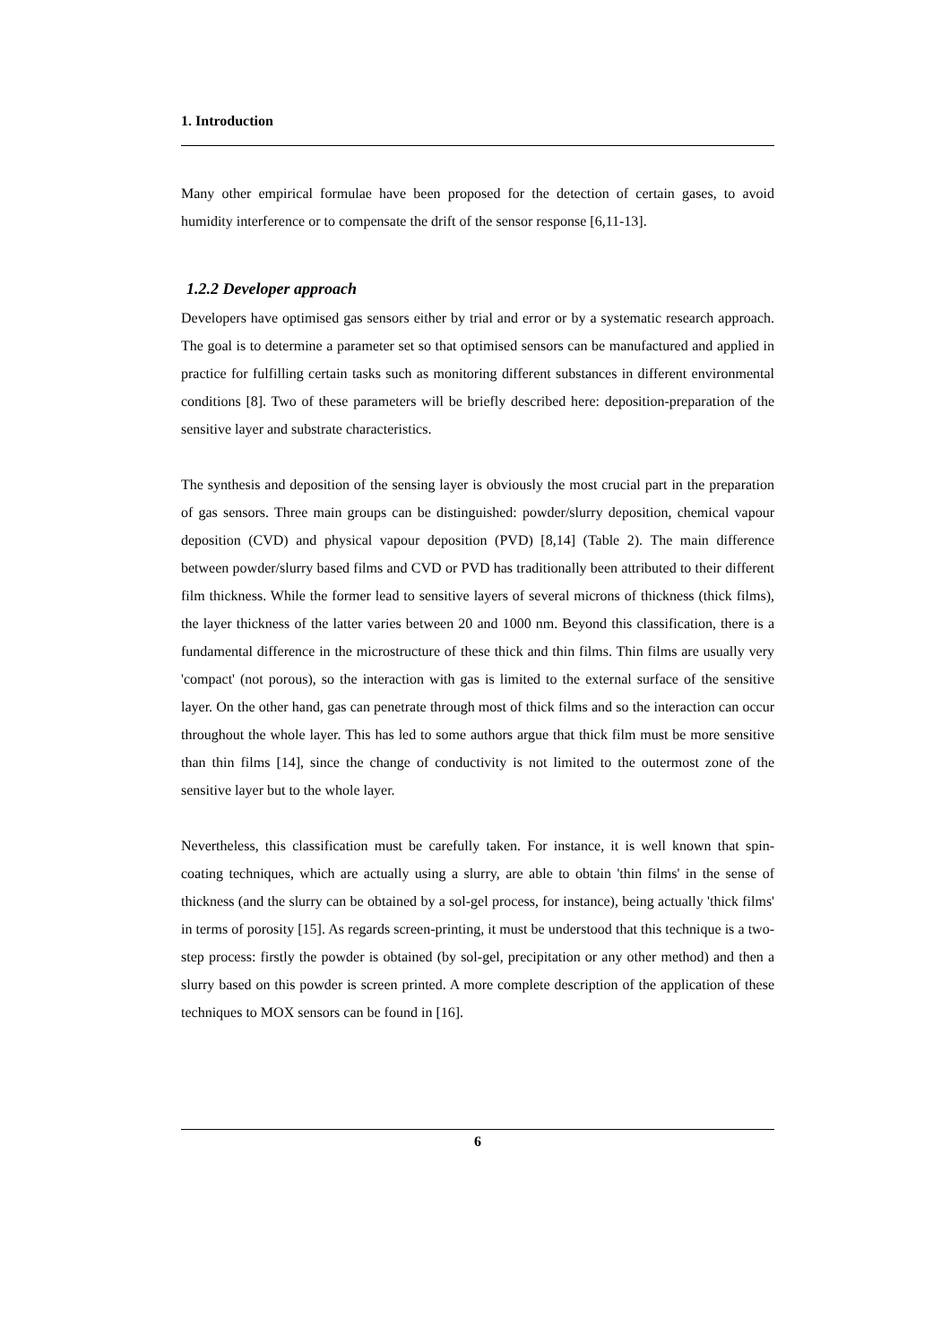1. Introduction
Many other empirical formulae have been proposed for the detection of certain gases, to avoid humidity interference or to compensate the drift of the sensor response [6,11-13].
1.2.2 Developer approach
Developers have optimised gas sensors either by trial and error or by a systematic research approach. The goal is to determine a parameter set so that optimised sensors can be manufactured and applied in practice for fulfilling certain tasks such as monitoring different substances in different environmental conditions [8]. Two of these parameters will be briefly described here: deposition-preparation of the sensitive layer and substrate characteristics.
The synthesis and deposition of the sensing layer is obviously the most crucial part in the preparation of gas sensors. Three main groups can be distinguished: powder/slurry deposition, chemical vapour deposition (CVD) and physical vapour deposition (PVD) [8,14] (Table 2). The main difference between powder/slurry based films and CVD or PVD has traditionally been attributed to their different film thickness. While the former lead to sensitive layers of several microns of thickness (thick films), the layer thickness of the latter varies between 20 and 1000 nm. Beyond this classification, there is a fundamental difference in the microstructure of these thick and thin films. Thin films are usually very 'compact' (not porous), so the interaction with gas is limited to the external surface of the sensitive layer. On the other hand, gas can penetrate through most of thick films and so the interaction can occur throughout the whole layer. This has led to some authors argue that thick film must be more sensitive than thin films [14], since the change of conductivity is not limited to the outermost zone of the sensitive layer but to the whole layer.
Nevertheless, this classification must be carefully taken. For instance, it is well known that spin-coating techniques, which are actually using a slurry, are able to obtain 'thin films' in the sense of thickness (and the slurry can be obtained by a sol-gel process, for instance), being actually 'thick films' in terms of porosity [15]. As regards screen-printing, it must be understood that this technique is a two-step process: firstly the powder is obtained (by sol-gel, precipitation or any other method) and then a slurry based on this powder is screen printed. A more complete description of the application of these techniques to MOX sensors can be found in [16].
6